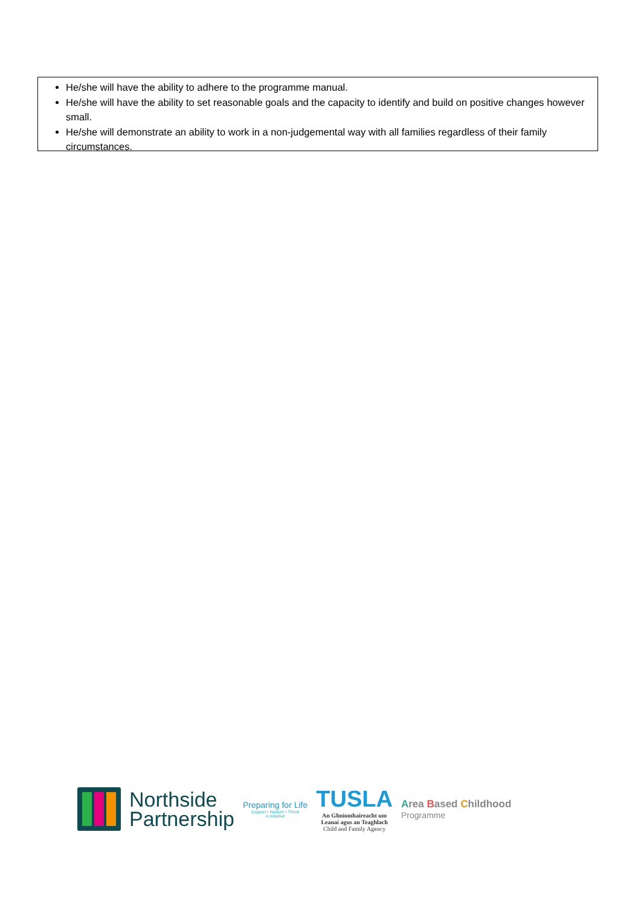He/she will have the ability to adhere to the programme manual.
He/she will have the ability to set reasonable goals and the capacity to identify and build on positive changes however small.
He/she will demonstrate an ability to work in a non-judgemental way with all families regardless of their family circumstances.
Northside
Partnership
Preparing for Life
Support • Nurture • Thrive
A Initiative
TUSLA
An Ghníomhaireacht um
Leanaí agus an Teaghlach
Child and Family Agency
Area Based Childhood
Programme